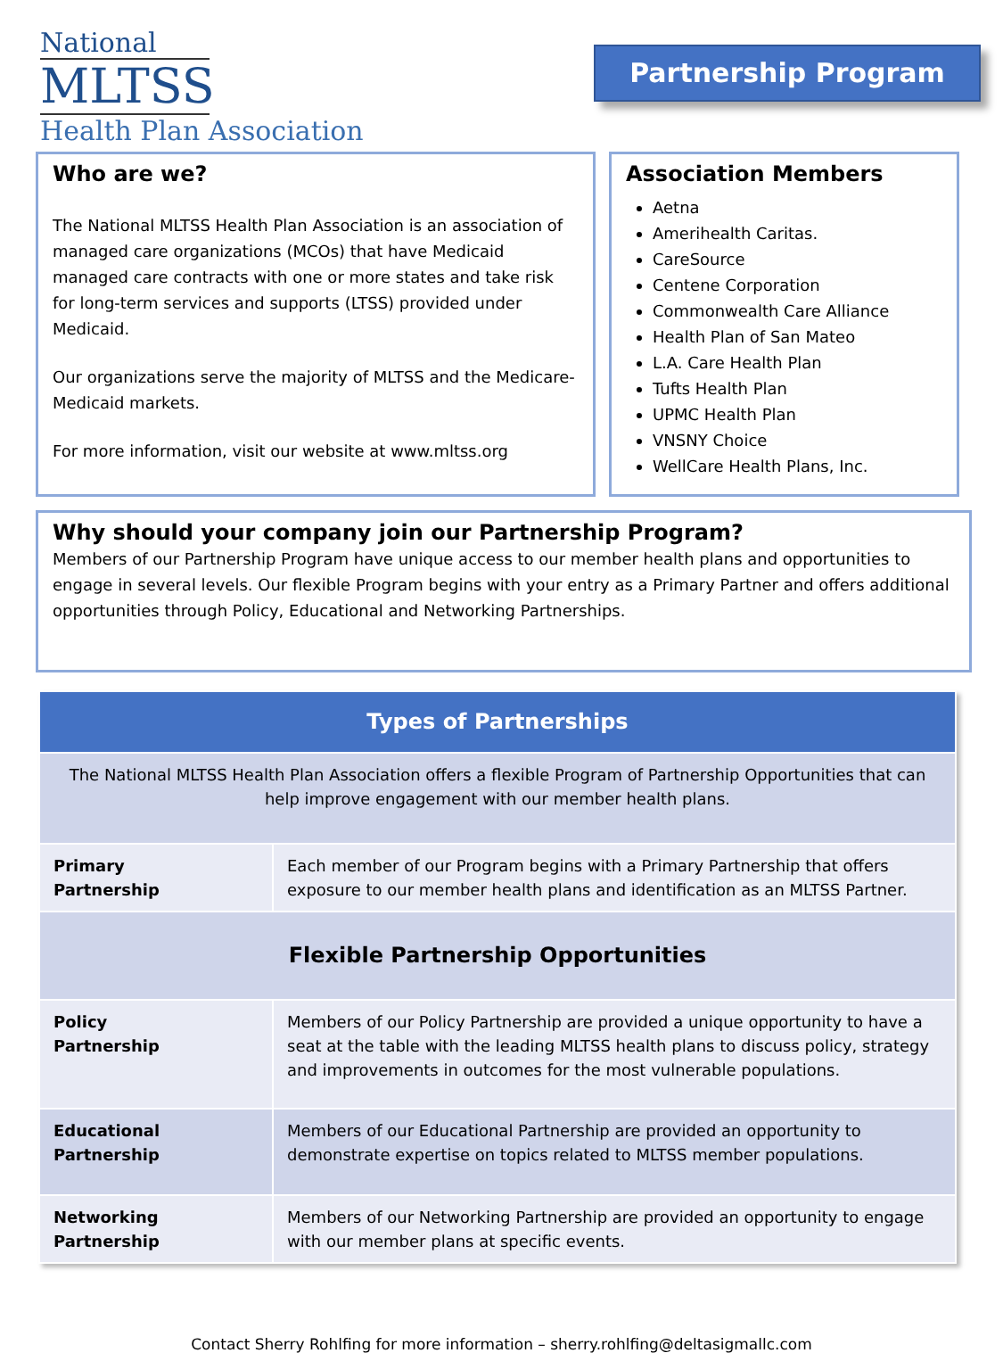National
MLTSS
Health Plan Association
Partnership Program
Who are we?
The National MLTSS Health Plan Association is an association of managed care organizations (MCOs) that have Medicaid managed care contracts with one or more states and take risk for long-term services and supports (LTSS) provided under Medicaid.
Our organizations serve the majority of MLTSS and the Medicare-Medicaid markets.
For more information, visit our website at www.mltss.org
Association Members
Aetna
Amerihealth Caritas.
CareSource
Centene Corporation
Commonwealth Care Alliance
Health Plan of San Mateo
L.A. Care Health Plan
Tufts Health Plan
UPMC Health Plan
VNSNY Choice
WellCare Health Plans, Inc.
Why should your company join our Partnership Program?
Members of our Partnership Program have unique access to our member health plans and opportunities to engage in several levels. Our flexible Program begins with your entry as a Primary Partner and offers additional opportunities through Policy, Educational and Networking Partnerships.
| Types of Partnerships | |
| The National MLTSS Health Plan Association offers a flexible Program of Partnership Opportunities that can help improve engagement with our member health plans. | |
| Primary Partnership | Each member of our Program begins with a Primary Partnership that offers exposure to our member health plans and identification as an MLTSS Partner. |
| Flexible Partnership Opportunities | |
| Policy Partnership | Members of our Policy Partnership are provided a unique opportunity to have a seat at the table with the leading MLTSS health plans to discuss policy, strategy and improvements in outcomes for the most vulnerable populations. |
| Educational Partnership | Members of our Educational Partnership are provided an opportunity to demonstrate expertise on topics related to MLTSS member populations. |
| Networking Partnership | Members of our Networking Partnership are provided an opportunity to engage with our member plans at specific events. |
Contact Sherry Rohlfing for more information – sherry.rohlfing@deltasigmallc.com